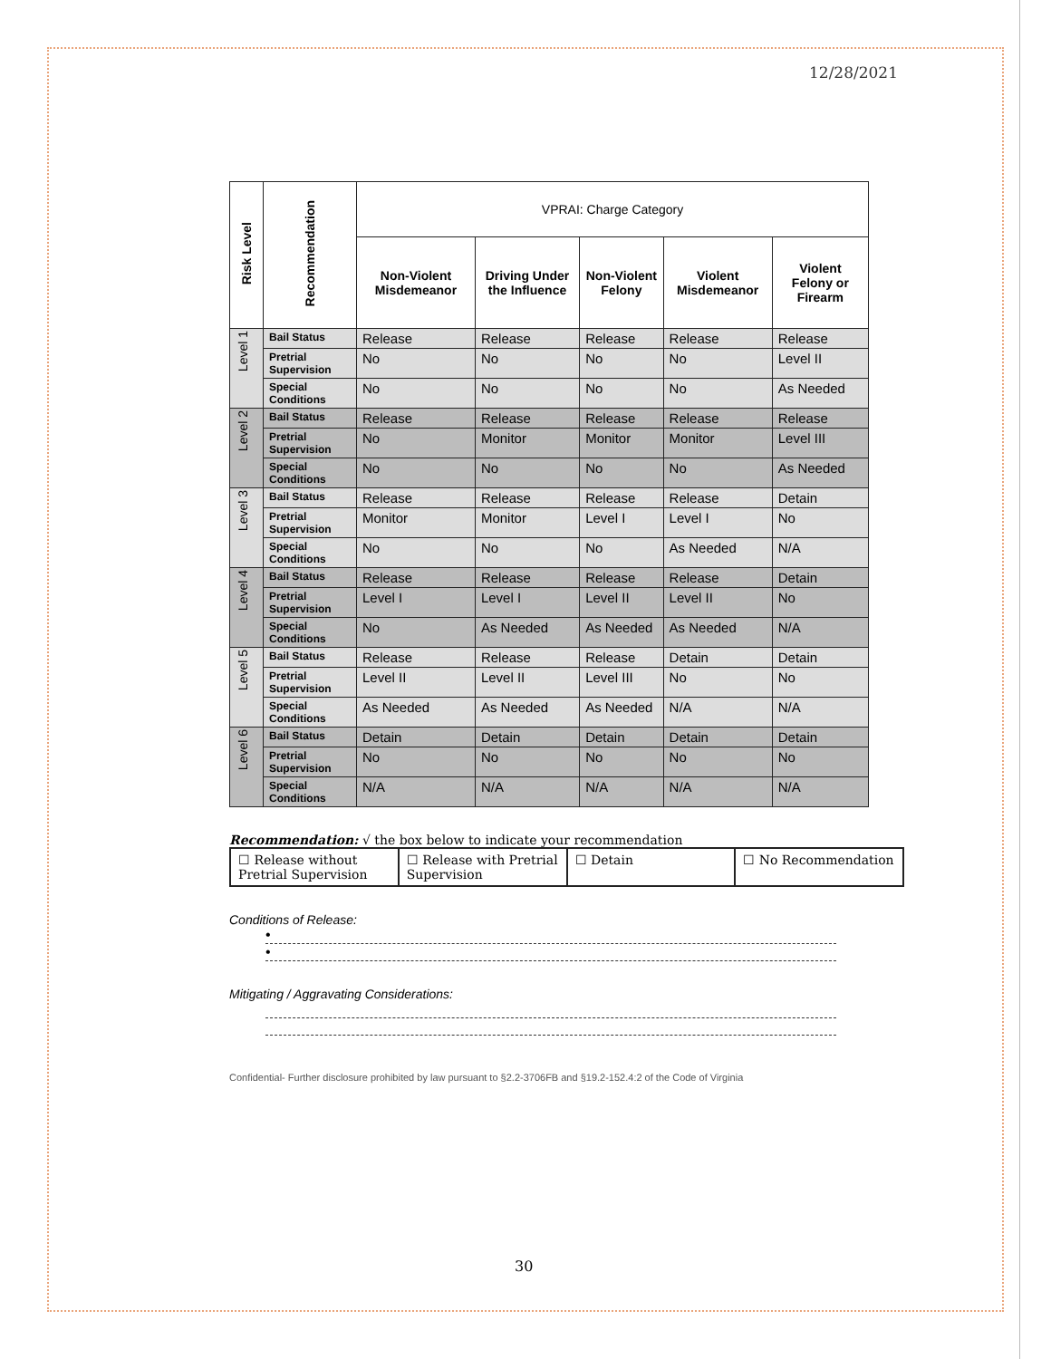12/28/2021
| Risk Level | Recommendation | VPRAI: Charge Category | | | | |
| --- | --- | --- | --- | --- | --- | --- |
| | | Non-Violent Misdemeanor | Driving Under the Influence | Non-Violent Felony | Violent Misdemeanor | Violent Felony or Firearm |
| Level 1 | Bail Status | Release | Release | Release | Release | Release |
| | Pretrial Supervision | No | No | No | No | Level II |
| | Special Conditions | No | No | No | No | As Needed |
| Level 2 | Bail Status | Release | Release | Release | Release | Release |
| | Pretrial Supervision | No | Monitor | Monitor | Monitor | Level III |
| | Special Conditions | No | No | No | No | As Needed |
| Level 3 | Bail Status | Release | Release | Release | Release | Detain |
| | Pretrial Supervision | Monitor | Monitor | Level I | Level I | No |
| | Special Conditions | No | No | No | As Needed | N/A |
| Level 4 | Bail Status | Release | Release | Release | Release | Detain |
| | Pretrial Supervision | Level I | Level I | Level II | Level II | No |
| | Special Conditions | No | As Needed | As Needed | As Needed | N/A |
| Level 5 | Bail Status | Release | Release | Release | Detain | Detain |
| | Pretrial Supervision | Level II | Level II | Level III | No | No |
| | Special Conditions | As Needed | As Needed | As Needed | N/A | N/A |
| Level 6 | Bail Status | Detain | Detain | Detain | Detain | Detain |
| | Pretrial Supervision | No | No | No | No | No |
| | Special Conditions | N/A | N/A | N/A | N/A | N/A |
Recommendation: √ the box below to indicate your recommendation
| ☐ Release without Pretrial Supervision | ☐ Release with Pretrial Supervision | ☐ Detain | ☐ No Recommendation |
Conditions of Release:
•
•
Mitigating / Aggravating Considerations:
Confidential- Further disclosure prohibited by law pursuant to §2.2-3706FB and §19.2-152.4:2 of the Code of Virginia
30